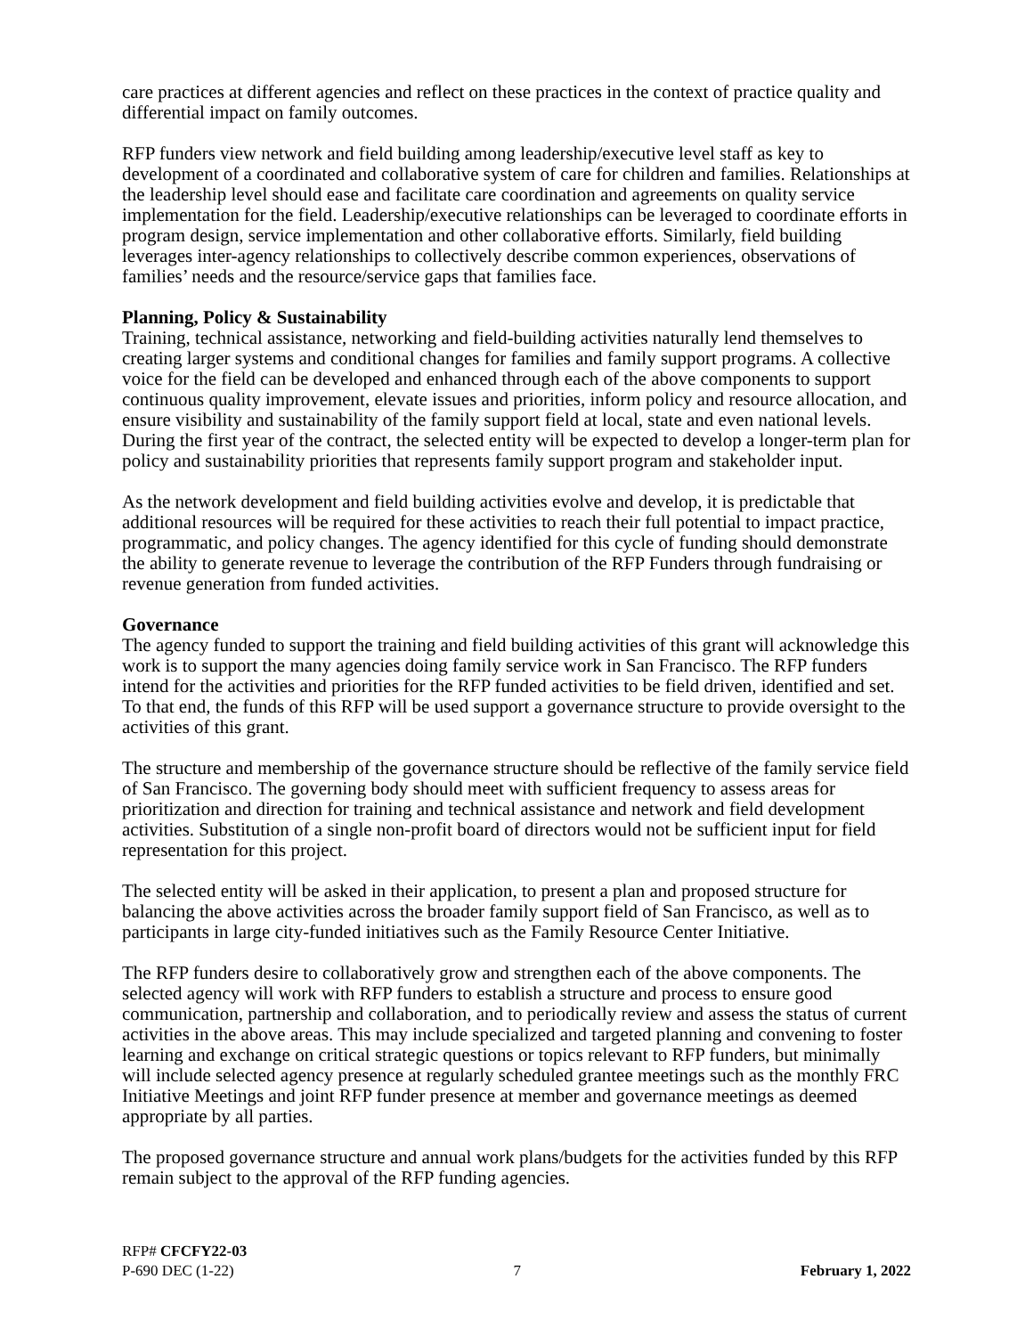care practices at different agencies and reflect on these practices in the context of practice quality and differential impact on family outcomes.
RFP funders view network and field building among leadership/executive level staff as key to development of a coordinated and collaborative system of care for children and families. Relationships at the leadership level should ease and facilitate care coordination and agreements on quality service implementation for the field. Leadership/executive relationships can be leveraged to coordinate efforts in program design, service implementation and other collaborative efforts. Similarly, field building leverages inter-agency relationships to collectively describe common experiences, observations of families’ needs and the resource/service gaps that families face.
Planning, Policy & Sustainability
Training, technical assistance, networking and field-building activities naturally lend themselves to creating larger systems and conditional changes for families and family support programs. A collective voice for the field can be developed and enhanced through each of the above components to support continuous quality improvement, elevate issues and priorities, inform policy and resource allocation, and ensure visibility and sustainability of the family support field at local, state and even national levels. During the first year of the contract, the selected entity will be expected to develop a longer-term plan for policy and sustainability priorities that represents family support program and stakeholder input.
As the network development and field building activities evolve and develop, it is predictable that additional resources will be required for these activities to reach their full potential to impact practice, programmatic, and policy changes. The agency identified for this cycle of funding should demonstrate the ability to generate revenue to leverage the contribution of the RFP Funders through fundraising or revenue generation from funded activities.
Governance
The agency funded to support the training and field building activities of this grant will acknowledge this work is to support the many agencies doing family service work in San Francisco. The RFP funders intend for the activities and priorities for the RFP funded activities to be field driven, identified and set. To that end, the funds of this RFP will be used support a governance structure to provide oversight to the activities of this grant.
The structure and membership of the governance structure should be reflective of the family service field of San Francisco. The governing body should meet with sufficient frequency to assess areas for prioritization and direction for training and technical assistance and network and field development activities. Substitution of a single non-profit board of directors would not be sufficient input for field representation for this project.
The selected entity will be asked in their application, to present a plan and proposed structure for balancing the above activities across the broader family support field of San Francisco, as well as to participants in large city-funded initiatives such as the Family Resource Center Initiative.
The RFP funders desire to collaboratively grow and strengthen each of the above components. The selected agency will work with RFP funders to establish a structure and process to ensure good communication, partnership and collaboration, and to periodically review and assess the status of current activities in the above areas. This may include specialized and targeted planning and convening to foster learning and exchange on critical strategic questions or topics relevant to RFP funders, but minimally will include selected agency presence at regularly scheduled grantee meetings such as the monthly FRC Initiative Meetings and joint RFP funder presence at member and governance meetings as deemed appropriate by all parties.
The proposed governance structure and annual work plans/budgets for the activities funded by this RFP remain subject to the approval of the RFP funding agencies.
RFP# CFCFY22-03
P-690 DEC (1-22) 7 February 1, 2022